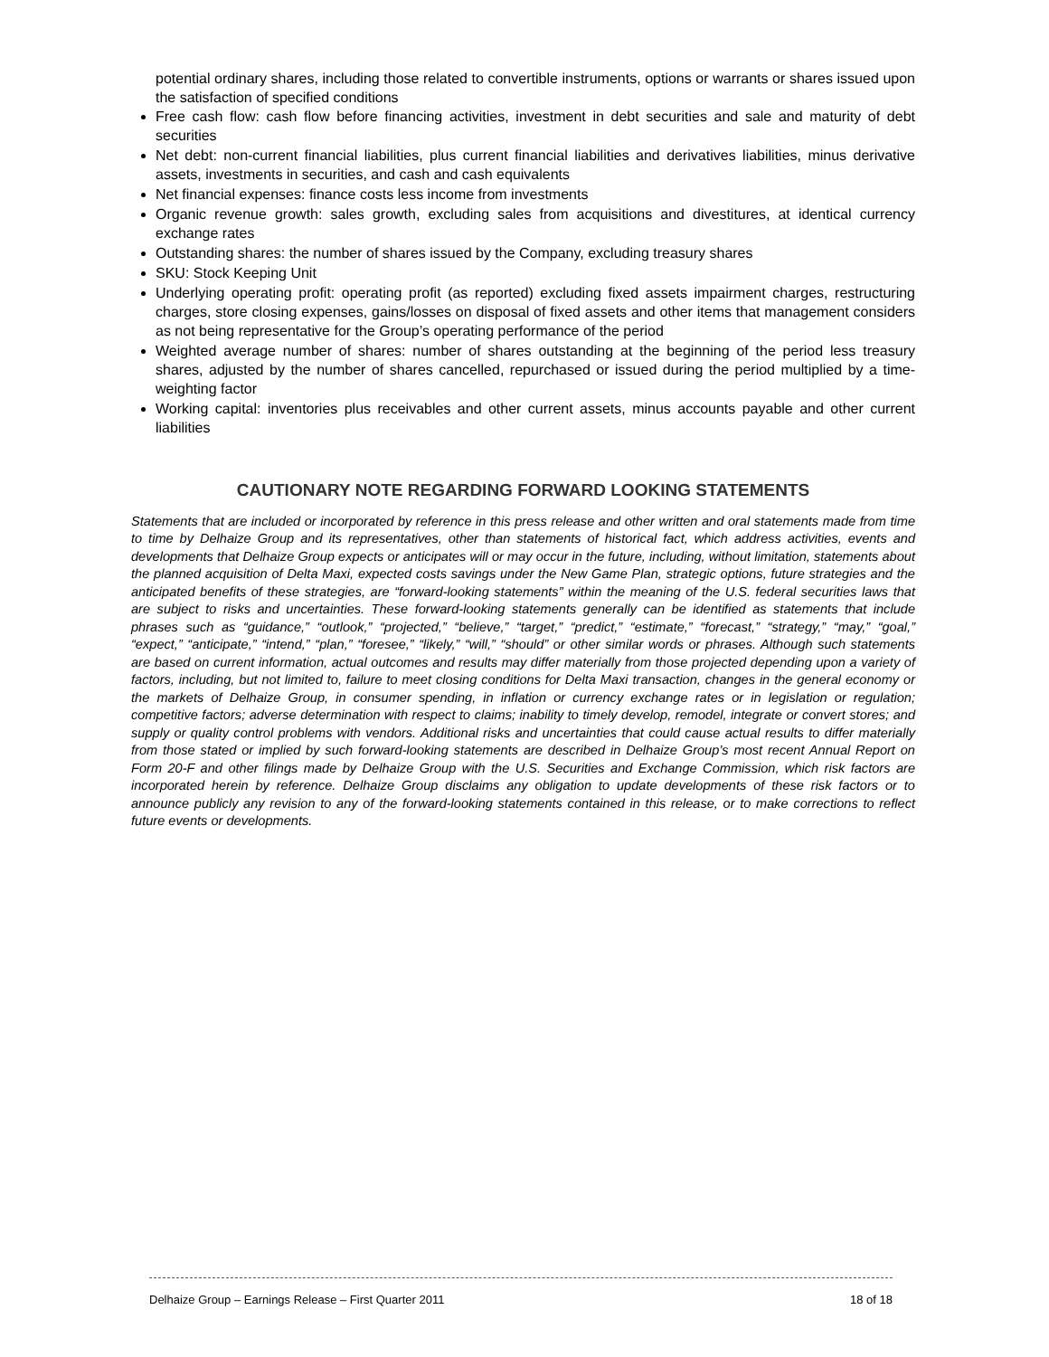potential ordinary shares, including those related to convertible instruments, options or warrants or shares issued upon the satisfaction of specified conditions
Free cash flow: cash flow before financing activities, investment in debt securities and sale and maturity of debt securities
Net debt: non-current financial liabilities, plus current financial liabilities and derivatives liabilities, minus derivative assets, investments in securities, and cash and cash equivalents
Net financial expenses: finance costs less income from investments
Organic revenue growth: sales growth, excluding sales from acquisitions and divestitures, at identical currency exchange rates
Outstanding shares: the number of shares issued by the Company, excluding treasury shares
SKU: Stock Keeping Unit
Underlying operating profit: operating profit (as reported) excluding fixed assets impairment charges, restructuring charges, store closing expenses, gains/losses on disposal of fixed assets and other items that management considers as not being representative for the Group’s operating performance of the period
Weighted average number of shares: number of shares outstanding at the beginning of the period less treasury shares, adjusted by the number of shares cancelled, repurchased or issued during the period multiplied by a time-weighting factor
Working capital: inventories plus receivables and other current assets, minus accounts payable and other current liabilities
CAUTIONARY NOTE REGARDING FORWARD LOOKING STATEMENTS
Statements that are included or incorporated by reference in this press release and other written and oral statements made from time to time by Delhaize Group and its representatives, other than statements of historical fact, which address activities, events and developments that Delhaize Group expects or anticipates will or may occur in the future, including, without limitation, statements about the planned acquisition of Delta Maxi, expected costs savings under the New Game Plan, strategic options, future strategies and the anticipated benefits of these strategies, are “forward-looking statements” within the meaning of the U.S. federal securities laws that are subject to risks and uncertainties. These forward-looking statements generally can be identified as statements that include phrases such as “guidance,” “outlook,” “projected,” “believe,” “target,” “predict,” “estimate,” “forecast,” “strategy,” “may,” “goal,” “expect,” “anticipate,” “intend,” “plan,” “foresee,” “likely,” “will,” “should” or other similar words or phrases. Although such statements are based on current information, actual outcomes and results may differ materially from those projected depending upon a variety of factors, including, but not limited to, failure to meet closing conditions for Delta Maxi transaction, changes in the general economy or the markets of Delhaize Group, in consumer spending, in inflation or currency exchange rates or in legislation or regulation; competitive factors; adverse determination with respect to claims; inability to timely develop, remodel, integrate or convert stores; and supply or quality control problems with vendors. Additional risks and uncertainties that could cause actual results to differ materially from those stated or implied by such forward-looking statements are described in Delhaize Group’s most recent Annual Report on Form 20-F and other filings made by Delhaize Group with the U.S. Securities and Exchange Commission, which risk factors are incorporated herein by reference. Delhaize Group disclaims any obligation to update developments of these risk factors or to announce publicly any revision to any of the forward-looking statements contained in this release, or to make corrections to reflect future events or developments.
Delhaize Group – Earnings Release – First Quarter 2011 18 of 18